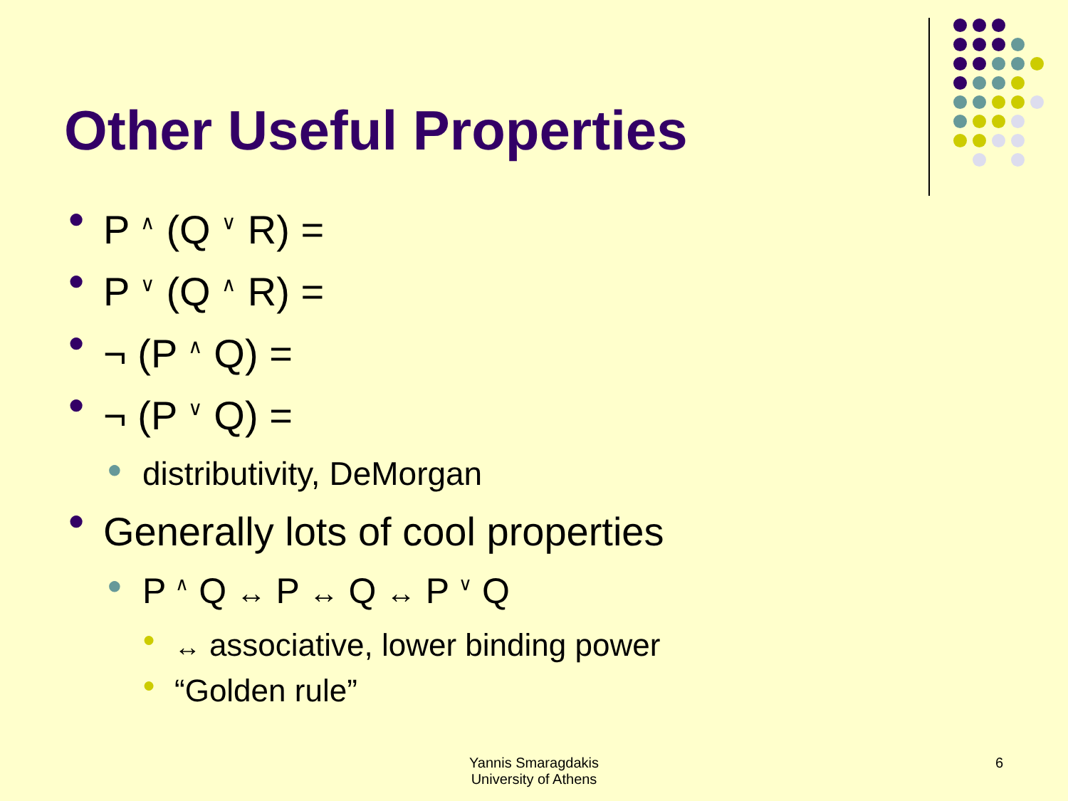Other Useful Properties
● P <sup>∧</sup> (Q <sup>∨</sup> R) =
● P <sup>∨</sup> (Q <sup>∧</sup> R) =
● ¬ (P <sup>∧</sup> Q) =
● ¬ (P <sup>∨</sup> Q) =
● distributivity, DeMorgan
● Generally lots of cool properties
● P <sup>∧</sup> Q ↔ P ↔ Q ↔ P <sup>∨</sup> Q
● ↔ associative, lower binding power
● “Golden rule”
Yannis Smaragdakis
University of Athens
6